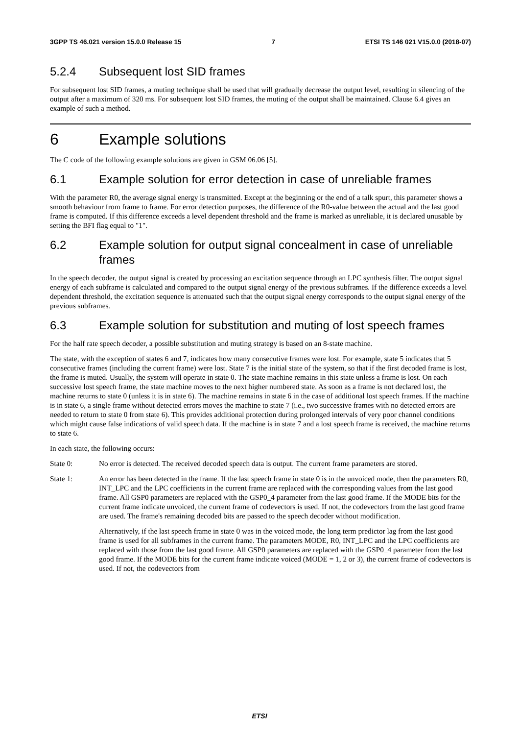3GPP TS 46.021 version 15.0.0 Release 15 7 ETSI TS 146 021 V15.0.0 (2018-07)
5.2.4 Subsequent lost SID frames
For subsequent lost SID frames, a muting technique shall be used that will gradually decrease the output level, resulting in silencing of the output after a maximum of 320 ms. For subsequent lost SID frames, the muting of the output shall be maintained. Clause 6.4 gives an example of such a method.
6 Example solutions
The C code of the following example solutions are given in GSM 06.06 [5].
6.1 Example solution for error detection in case of unreliable frames
With the parameter R0, the average signal energy is transmitted. Except at the beginning or the end of a talk spurt, this parameter shows a smooth behaviour from frame to frame. For error detection purposes, the difference of the R0-value between the actual and the last good frame is computed. If this difference exceeds a level dependent threshold and the frame is marked as unreliable, it is declared unusable by setting the BFI flag equal to "1".
6.2 Example solution for output signal concealment in case of unreliable frames
In the speech decoder, the output signal is created by processing an excitation sequence through an LPC synthesis filter. The output signal energy of each subframe is calculated and compared to the output signal energy of the previous subframes. If the difference exceeds a level dependent threshold, the excitation sequence is attenuated such that the output signal energy corresponds to the output signal energy of the previous subframes.
6.3 Example solution for substitution and muting of lost speech frames
For the half rate speech decoder, a possible substitution and muting strategy is based on an 8-state machine.
The state, with the exception of states 6 and 7, indicates how many consecutive frames were lost. For example, state 5 indicates that 5 consecutive frames (including the current frame) were lost. State 7 is the initial state of the system, so that if the first decoded frame is lost, the frame is muted. Usually, the system will operate in state 0. The state machine remains in this state unless a frame is lost. On each successive lost speech frame, the state machine moves to the next higher numbered state. As soon as a frame is not declared lost, the machine returns to state 0 (unless it is in state 6). The machine remains in state 6 in the case of additional lost speech frames. If the machine is in state 6, a single frame without detected errors moves the machine to state 7 (i.e., two successive frames with no detected errors are needed to return to state 0 from state 6). This provides additional protection during prolonged intervals of very poor channel conditions which might cause false indications of valid speech data. If the machine is in state 7 and a lost speech frame is received, the machine returns to state 6.
In each state, the following occurs:
State 0: No error is detected. The received decoded speech data is output. The current frame parameters are stored.
State 1: An error has been detected in the frame. If the last speech frame in state 0 is in the unvoiced mode, then the parameters R0, INT_LPC and the LPC coefficients in the current frame are replaced with the corresponding values from the last good frame. All GSP0 parameters are replaced with the GSP0_4 parameter from the last good frame. If the MODE bits for the current frame indicate unvoiced, the current frame of codevectors is used. If not, the codevectors from the last good frame are used. The frame's remaining decoded bits are passed to the speech decoder without modification.
Alternatively, if the last speech frame in state 0 was in the voiced mode, the long term predictor lag from the last good frame is used for all subframes in the current frame. The parameters MODE, R0, INT_LPC and the LPC coefficients are replaced with those from the last good frame. All GSP0 parameters are replaced with the GSP0_4 parameter from the last good frame. If the MODE bits for the current frame indicate voiced (MODE = 1, 2 or 3), the current frame of codevectors is used. If not, the codevectors from
ETSI